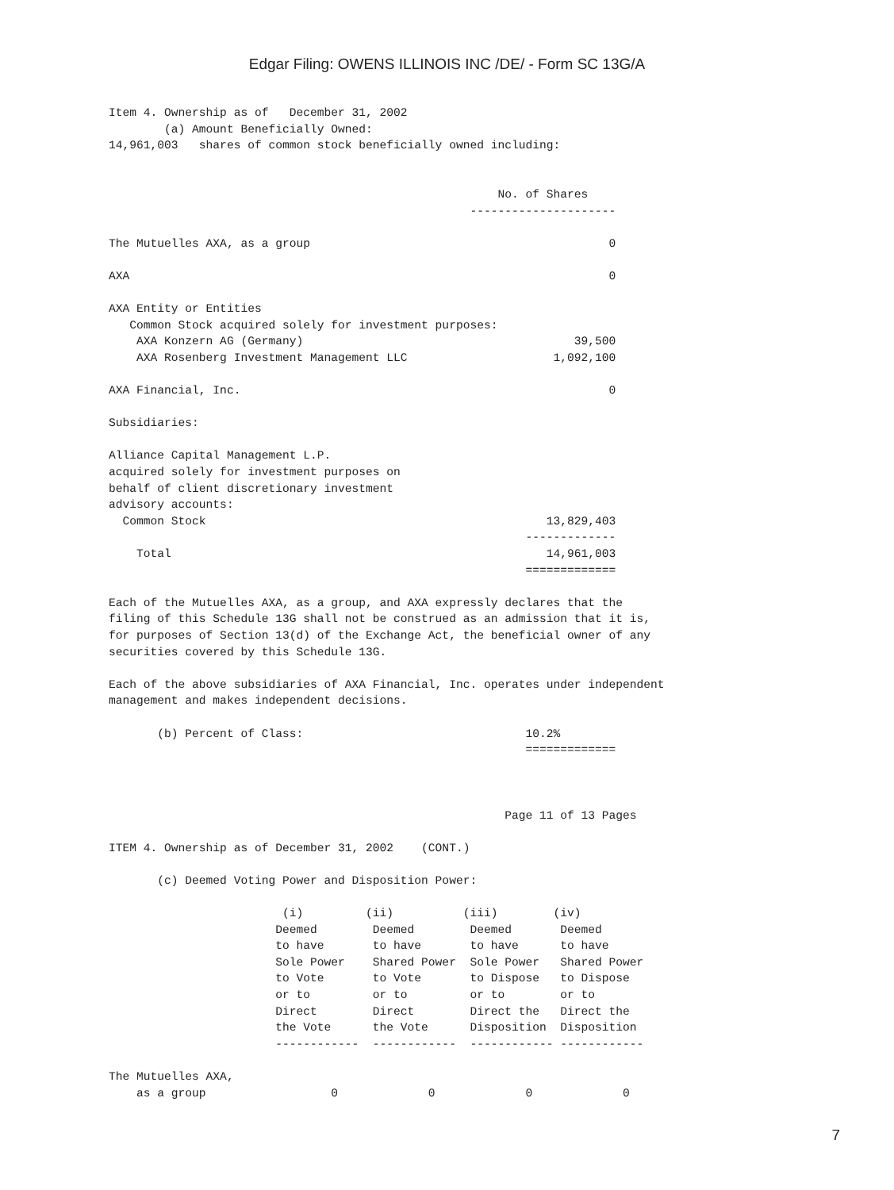Edgar Filing: OWENS ILLINOIS INC /DE/ - Form SC 13G/A
Item 4. Ownership as of   December 31, 2002
        (a) Amount Beneficially Owned:
14,961,003   shares of common stock beneficially owned including:


                                                        No. of Shares
                                                    ---------------------

The Mutuelles AXA, as a group                                           0

AXA                                                                     0

AXA Entity or Entities
   Common Stock acquired solely for investment purposes:
    AXA Konzern AG (Germany)                                       39,500
    AXA Rosenberg Investment Management LLC                     1,092,100

AXA Financial, Inc.                                                     0

Subsidiaries:

Alliance Capital Management L.P.
acquired solely for investment purposes on
behalf of client discretionary investment
advisory accounts:
  Common Stock                                                 13,829,403
                                                            -------------
    Total                                                      14,961,003
                                                            =============

Each of the Mutuelles AXA, as a group, and AXA expressly declares that the
filing of this Schedule 13G shall not be construed as an admission that it is,
for purposes of Section 13(d) of the Exchange Act, the beneficial owner of any
securities covered by this Schedule 13G.

Each of the above subsidiaries of AXA Financial, Inc. operates under independent
management and makes independent decisions.

       (b) Percent of Class:                                10.2%
                                                            =============



                                                         Page 11 of 13 Pages

ITEM 4. Ownership as of December 31, 2002    (CONT.)

       (c) Deemed Voting Power and Disposition Power:

                         (i)         (ii)          (iii)        (iv)
                        Deemed        Deemed        Deemed       Deemed
                        to have       to have       to have      to have
                        Sole Power    Shared Power  Sole Power   Shared Power
                        to Vote       to Vote       to Dispose   to Dispose
                        or to         or to         or to        or to
                        Direct        Direct        Direct the   Direct the
                        the Vote      the Vote      Disposition  Disposition
                        ------------  ------------  ------------ ------------

The Mutuelles AXA,
    as a group                  0             0             0             0
7